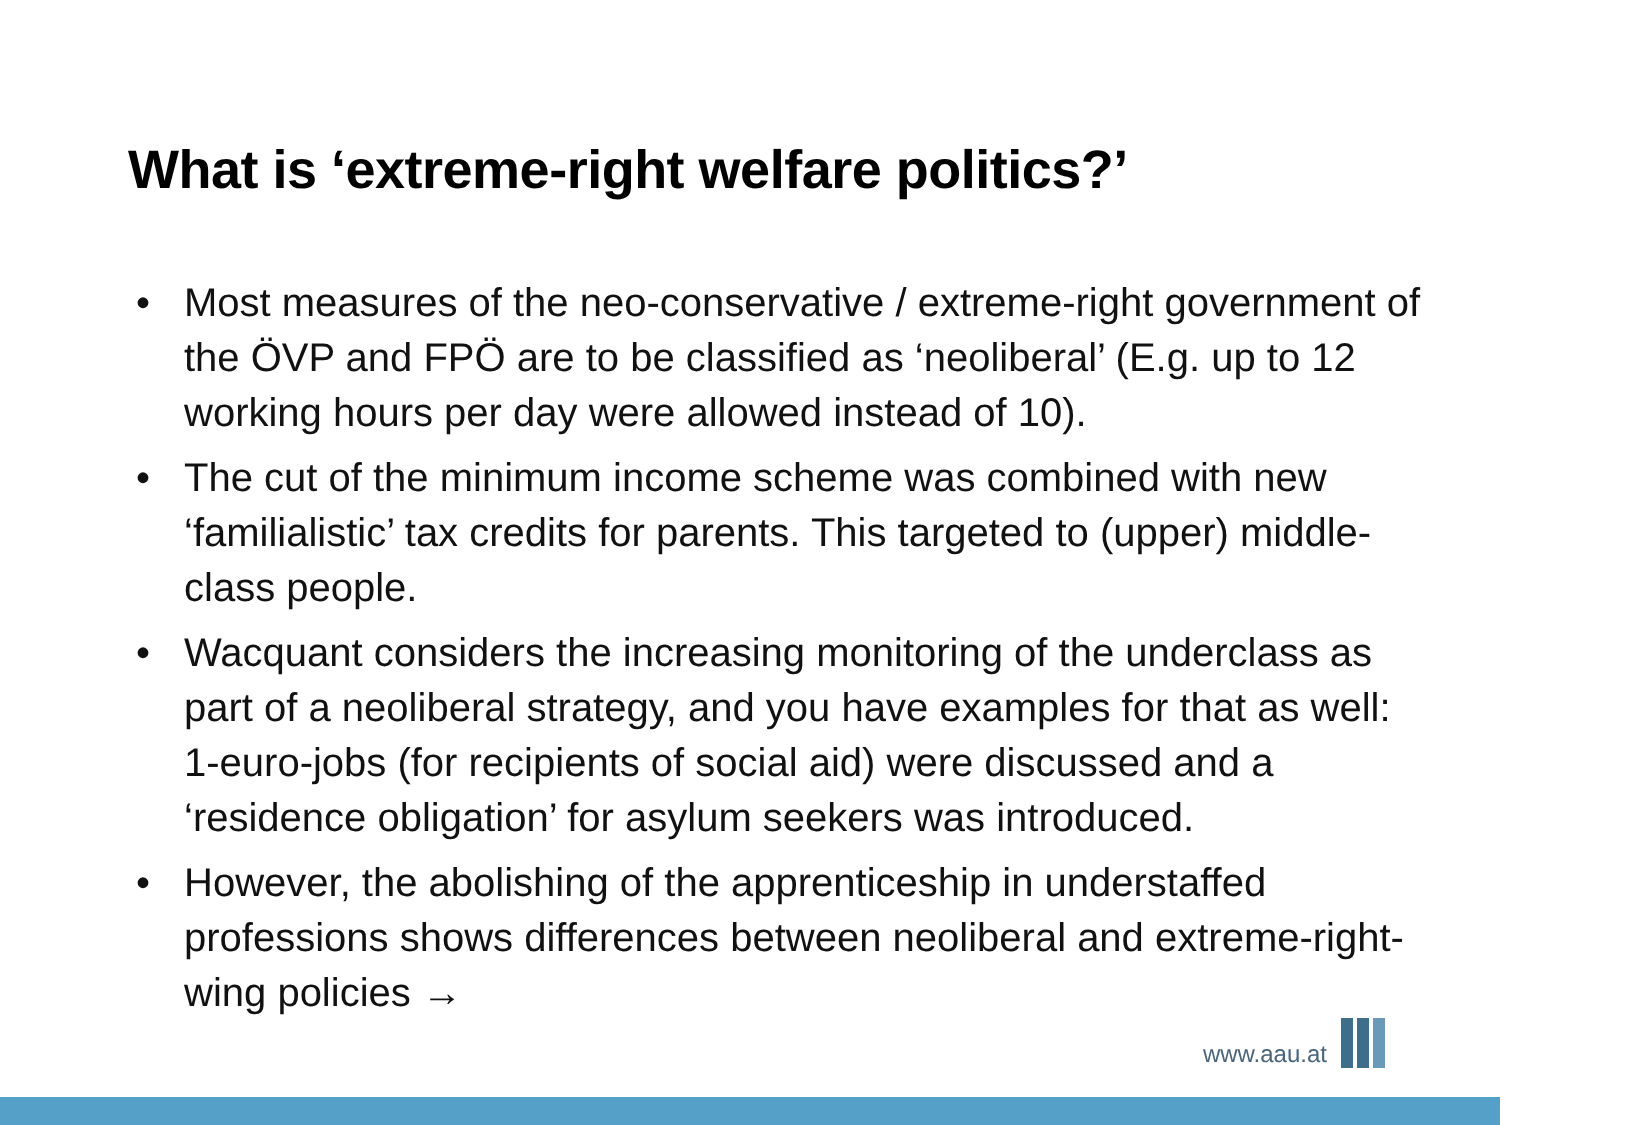What is ‘extreme-right welfare politics?’
• Most measures of the neo-conservative / extreme-right govern­ment of the ÖVP and FPÖ are to be classified as ‘neoliberal’ (E.g. up to 12 working hours per day were allowed instead of 10).
• The cut of the minimum income scheme was combined with new ‘familialistic’ tax credits for parents. This targeted to (upper) middle-class people.
• Wacquant considers the increasing monitoring of the under­class as part of a neoliberal strategy, and you have examples for that as well: 1-euro-jobs (for recipients of social aid) were discussed and a ‘residence obligation’ for asylum seekers was introduced.
• However, the abolishing of the apprenticeship in understaffed professions shows differences between neoliberal and extreme-right-wing policies →
www.aau.at